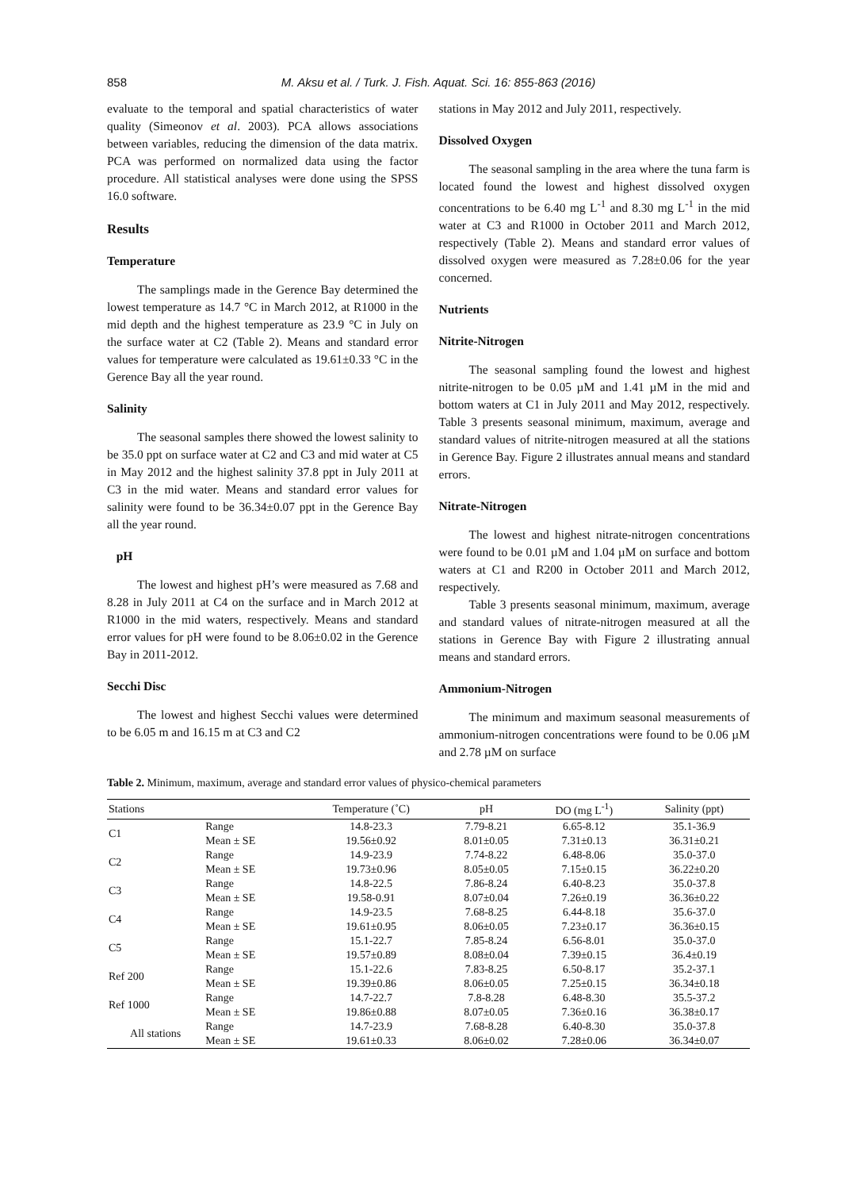858 M. Aksu et al. / Turk. J. Fish. Aquat. Sci. 16: 855-863 (2016)
evaluate to the temporal and spatial characteristics of water quality (Simeonov et al. 2003). PCA allows associations between variables, reducing the dimension of the data matrix. PCA was performed on normalized data using the factor procedure. All statistical analyses were done using the SPSS 16.0 software.
Results
Temperature
The samplings made in the Gerence Bay determined the lowest temperature as 14.7 °C in March 2012, at R1000 in the mid depth and the highest temperature as 23.9 °C in July on the surface water at C2 (Table 2). Means and standard error values for temperature were calculated as 19.61±0.33 °C in the Gerence Bay all the year round.
Salinity
The seasonal samples there showed the lowest salinity to be 35.0 ppt on surface water at C2 and C3 and mid water at C5 in May 2012 and the highest salinity 37.8 ppt in July 2011 at C3 in the mid water. Means and standard error values for salinity were found to be 36.34±0.07 ppt in the Gerence Bay all the year round.
pH
The lowest and highest pH’s were measured as 7.68 and 8.28 in July 2011 at C4 on the surface and in March 2012 at R1000 in the mid waters, respectively. Means and standard error values for pH were found to be 8.06±0.02 in the Gerence Bay in 2011-2012.
Secchi Disc
The lowest and highest Secchi values were determined to be 6.05 m and 16.15 m at C3 and C2
stations in May 2012 and July 2011, respectively.
Dissolved Oxygen
The seasonal sampling in the area where the tuna farm is located found the lowest and highest dissolved oxygen concentrations to be 6.40 mg L<sup>-1</sup> and 8.30 mg L<sup>-1</sup> in the mid water at C3 and R1000 in October 2011 and March 2012, respectively (Table 2). Means and standard error values of dissolved oxygen were measured as 7.28±0.06 for the year concerned.
Nutrients
Nitrite-Nitrogen
The seasonal sampling found the lowest and highest nitrite-nitrogen to be 0.05 µM and 1.41 µM in the mid and bottom waters at C1 in July 2011 and May 2012, respectively. Table 3 presents seasonal minimum, maximum, average and standard values of nitrite-nitrogen measured at all the stations in Gerence Bay. Figure 2 illustrates annual means and standard errors.
Nitrate-Nitrogen
The lowest and highest nitrate-nitrogen concentrations were found to be 0.01 µM and 1.04 µM on surface and bottom waters at C1 and R200 in October 2011 and March 2012, respectively.
Table 3 presents seasonal minimum, maximum, average and standard values of nitrate-nitrogen measured at all the stations in Gerence Bay with Figure 2 illustrating annual means and standard errors.
Ammonium-Nitrogen
The minimum and maximum seasonal measurements of ammonium-nitrogen concentrations were found to be 0.06 µM and 2.78 µM on surface
Table 2. Minimum, maximum, average and standard error values of physico-chemical parameters
| Stations | | Temperature (˚C) | pH | DO (mg L<sup>-1</sup>) | Salinity (ppt) |
| --- | --- | --- | --- | --- | --- |
| C1 | Range | 14.8-23.3 | 7.79-8.21 | 6.65-8.12 | 35.1-36.9 |
| | Mean ± SE | 19.56±0.92 | 8.01±0.05 | 7.31±0.13 | 36.31±0.21 |
| C2 | Range | 14.9-23.9 | 7.74-8.22 | 6.48-8.06 | 35.0-37.0 |
| | Mean ± SE | 19.73±0.96 | 8.05±0.05 | 7.15±0.15 | 36.22±0.20 |
| C3 | Range | 14.8-22.5 | 7.86-8.24 | 6.40-8.23 | 35.0-37.8 |
| | Mean ± SE | 19.58-0.91 | 8.07±0.04 | 7.26±0.19 | 36.36±0.22 |
| C4 | Range | 14.9-23.5 | 7.68-8.25 | 6.44-8.18 | 35.6-37.0 |
| | Mean ± SE | 19.61±0.95 | 8.06±0.05 | 7.23±0.17 | 36.36±0.15 |
| C5 | Range | 15.1-22.7 | 7.85-8.24 | 6.56-8.01 | 35.0-37.0 |
| | Mean ± SE | 19.57±0.89 | 8.08±0.04 | 7.39±0.15 | 36.4±0.19 |
| Ref 200 | Range | 15.1-22.6 | 7.83-8.25 | 6.50-8.17 | 35.2-37.1 |
| | Mean ± SE | 19.39±0.86 | 8.06±0.05 | 7.25±0.15 | 36.34±0.18 |
| Ref 1000 | Range | 14.7-22.7 | 7.8-8.28 | 6.48-8.30 | 35.5-37.2 |
| | Mean ± SE | 19.86±0.88 | 8.07±0.05 | 7.36±0.16 | 36.38±0.17 |
| All stations | Range | 14.7-23.9 | 7.68-8.28 | 6.40-8.30 | 35.0-37.8 |
| | Mean ± SE | 19.61±0.33 | 8.06±0.02 | 7.28±0.06 | 36.34±0.07 |